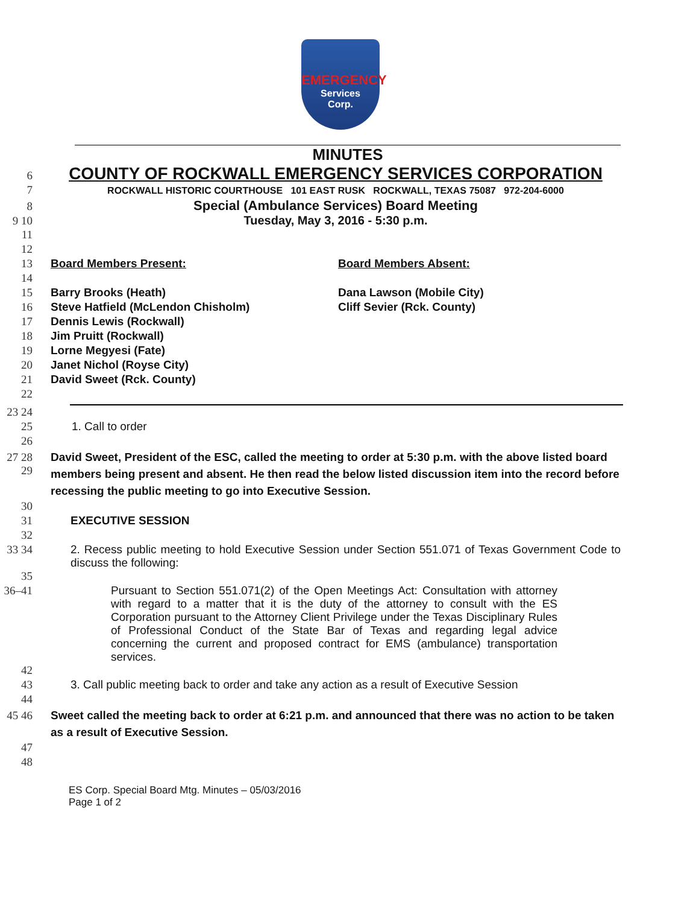EMERGENCY
Services
Corp.
MINUTES
6
COUNTY OF ROCKWALL EMERGENCY SERVICES CORPORATION
7
ROCKWALL HISTORIC COURTHOUSE 101 EAST RUSK ROCKWALL, TEXAS 75087 972-204-6000
8
Special (Ambulance Services) Board Meeting
9 10 Tuesday, May 3, 2016 - 5:30 p.m.
11
12
13 Board Members Present: Board Members Absent:
14
15 Barry Brooks (Heath) Dana Lawson (Mobile City)
16 Steve Hatfield (McLendon Chisholm) Cliff Sevier (Rck. County)
17 Dennis Lewis (Rockwall)
18 Jim Pruitt (Rockwall)
19 Lorne Megyesi (Fate)
20 Janet Nichol (Royse City)
21 David Sweet (Rck. County)
22
23 24
25 1. Call to order
26
27 28 29
David Sweet, President of the ESC, called the meeting to order at 5:30 p.m. with the above listed board members being present and absent. He then read the below listed discussion item into the record before recessing the public meeting to go into Executive Session.
30
31 EXECUTIVE SESSION
32
33 34 2. Recess public meeting to hold Executive Session under Section 551.071 of Texas Government Code to discuss the following:
35
36–41 Pursuant to Section 551.071(2) of the Open Meetings Act: Consultation with attorney with regard to a matter that it is the duty of the attorney to consult with the ES Corporation pursuant to the Attorney Client Privilege under the Texas Disciplinary Rules of Professional Conduct of the State Bar of Texas and regarding legal advice concerning the current and proposed contract for EMS (ambulance) transportation services.
42
43 3. Call public meeting back to order and take any action as a result of Executive Session
44
45 46
Sweet called the meeting back to order at 6:21 p.m. and announced that there was no action to be taken as a result of Executive Session.
47
48
ES Corp. Special Board Mtg. Minutes – 05/03/2016
Page 1 of 2